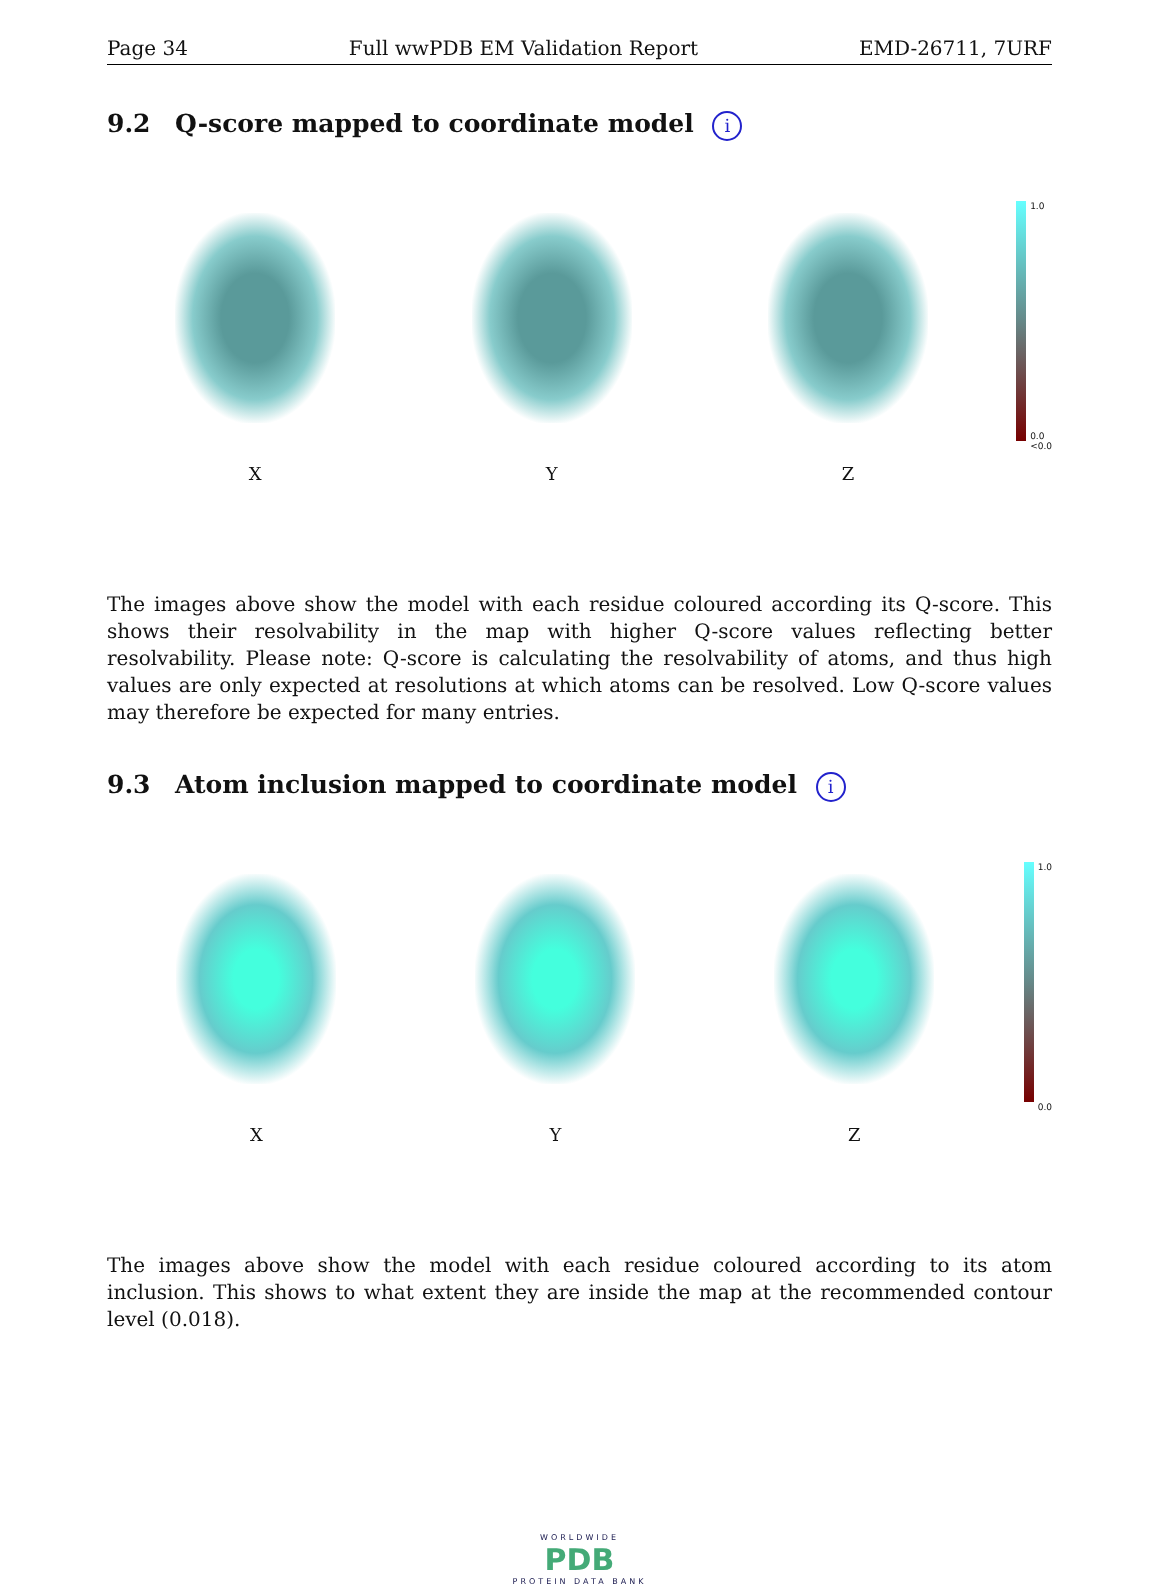Page 34 Full wwPDB EM Validation Report EMD-26711, 7URF
9.2 Q-score mapped to coordinate model i
X Y Z
1.0
0.0
<0.0
The images above show the model with each residue coloured according its Q-score. This shows their resolvability in the map with higher Q-score values reflecting better resolvability. Please note: Q-score is calculating the resolvability of atoms, and thus high values are only expected at resolutions at which atoms can be resolved. Low Q-score values may therefore be expected for many entries.
9.3 Atom inclusion mapped to coordinate model i
X Y Z
1.0
0.0
The images above show the model with each residue coloured according to its atom inclusion. This shows to what extent they are inside the map at the recommended contour level (0.018).
WORLDWIDE
PDB
PROTEIN DATA BANK